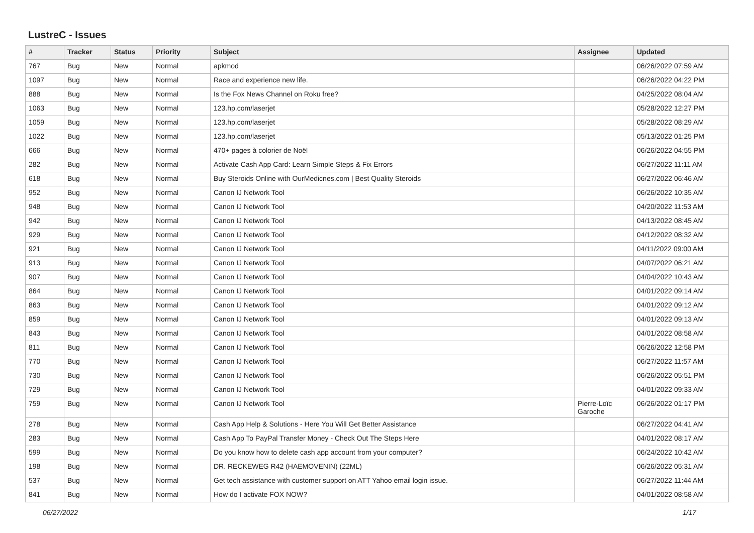LustreC - Issues
| # | Tracker | Status | Priority | Subject | Assignee | Updated |
| --- | --- | --- | --- | --- | --- | --- |
| 767 | Bug | New | Normal | apkmod | | 06/26/2022 07:59 AM |
| 1097 | Bug | New | Normal | Race and experience new life. | | 06/26/2022 04:22 PM |
| 888 | Bug | New | Normal | Is the Fox News Channel on Roku free? | | 04/25/2022 08:04 AM |
| 1063 | Bug | New | Normal | 123.hp.com/laserjet | | 05/28/2022 12:27 PM |
| 1059 | Bug | New | Normal | 123.hp.com/laserjet | | 05/28/2022 08:29 AM |
| 1022 | Bug | New | Normal | 123.hp.com/laserjet | | 05/13/2022 01:25 PM |
| 666 | Bug | New | Normal | 470+ pages à colorier de Noël | | 06/26/2022 04:55 PM |
| 282 | Bug | New | Normal | Activate Cash App Card: Learn Simple Steps & Fix Errors | | 06/27/2022 11:11 AM |
| 618 | Bug | New | Normal | Buy Steroids Online with OurMedicnes.com / Best Quality Steroids | | 06/27/2022 06:46 AM |
| 952 | Bug | New | Normal | Canon IJ Network Tool | | 06/26/2022 10:35 AM |
| 948 | Bug | New | Normal | Canon IJ Network Tool | | 04/20/2022 11:53 AM |
| 942 | Bug | New | Normal | Canon IJ Network Tool | | 04/13/2022 08:45 AM |
| 929 | Bug | New | Normal | Canon IJ Network Tool | | 04/12/2022 08:32 AM |
| 921 | Bug | New | Normal | Canon IJ Network Tool | | 04/11/2022 09:00 AM |
| 913 | Bug | New | Normal | Canon IJ Network Tool | | 04/07/2022 06:21 AM |
| 907 | Bug | New | Normal | Canon IJ Network Tool | | 04/04/2022 10:43 AM |
| 864 | Bug | New | Normal | Canon IJ Network Tool | | 04/01/2022 09:14 AM |
| 863 | Bug | New | Normal | Canon IJ Network Tool | | 04/01/2022 09:12 AM |
| 859 | Bug | New | Normal | Canon IJ Network Tool | | 04/01/2022 09:13 AM |
| 843 | Bug | New | Normal | Canon IJ Network Tool | | 04/01/2022 08:58 AM |
| 811 | Bug | New | Normal | Canon IJ Network Tool | | 06/26/2022 12:58 PM |
| 770 | Bug | New | Normal | Canon IJ Network Tool | | 06/27/2022 11:57 AM |
| 730 | Bug | New | Normal | Canon IJ Network Tool | | 06/26/2022 05:51 PM |
| 729 | Bug | New | Normal | Canon IJ Network Tool | | 04/01/2022 09:33 AM |
| 759 | Bug | New | Normal | Canon IJ Network Tool | Pierre-Loïc Garoche | 06/26/2022 01:17 PM |
| 278 | Bug | New | Normal | Cash App Help & Solutions - Here You Will Get Better Assistance | | 06/27/2022 04:41 AM |
| 283 | Bug | New | Normal | Cash App To PayPal Transfer Money - Check Out The Steps Here | | 04/01/2022 08:17 AM |
| 599 | Bug | New | Normal | Do you know how to delete cash app account from your computer? | | 06/24/2022 10:42 AM |
| 198 | Bug | New | Normal | DR. RECKEWEG R42 (HAEMOVENIN) (22ML) | | 06/26/2022 05:31 AM |
| 537 | Bug | New | Normal | Get tech assistance with customer support on ATT Yahoo email login issue. | | 06/27/2022 11:44 AM |
| 841 | Bug | New | Normal | How do I activate FOX NOW? | | 04/01/2022 08:58 AM |
06/27/2022 1/17